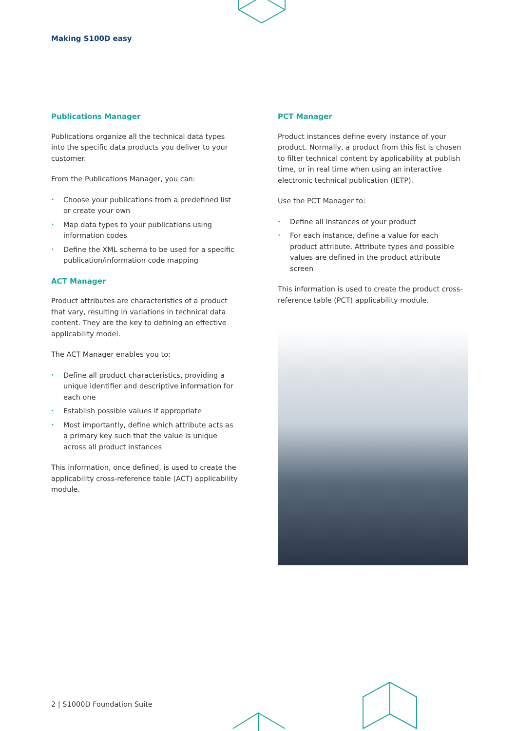Making S100D easy
Publications Manager
Publications organize all the technical data types into the specific data products you deliver to your customer.
From the Publications Manager, you can:
• Choose your publications from a predefined list or create your own
• Map data types to your publications using information codes
• Define the XML schema to be used for a specific publication/information code mapping
ACT Manager
Product attributes are characteristics of a product that vary, resulting in variations in technical data content. They are the key to defining an effective applicability model.
The ACT Manager enables you to:
• Define all product characteristics, providing a unique identifier and descriptive information for each one
• Establish possible values if appropriate
• Most importantly, define which attribute acts as a primary key such that the value is unique across all product instances
This information, once defined, is used to create the applicability cross-reference table (ACT) applicability module.
PCT Manager
Product instances define every instance of your product. Normally, a product from this list is chosen to filter technical content by applicability at publish time, or in real time when using an interactive electronic technical publication (IETP).
Use the PCT Manager to:
• Define all instances of your product
• For each instance, define a value for each product attribute. Attribute types and possible values are defined in the product attribute screen
This information is used to create the product cross-reference table (PCT) applicability module.
2 | S1000D Foundation Suite